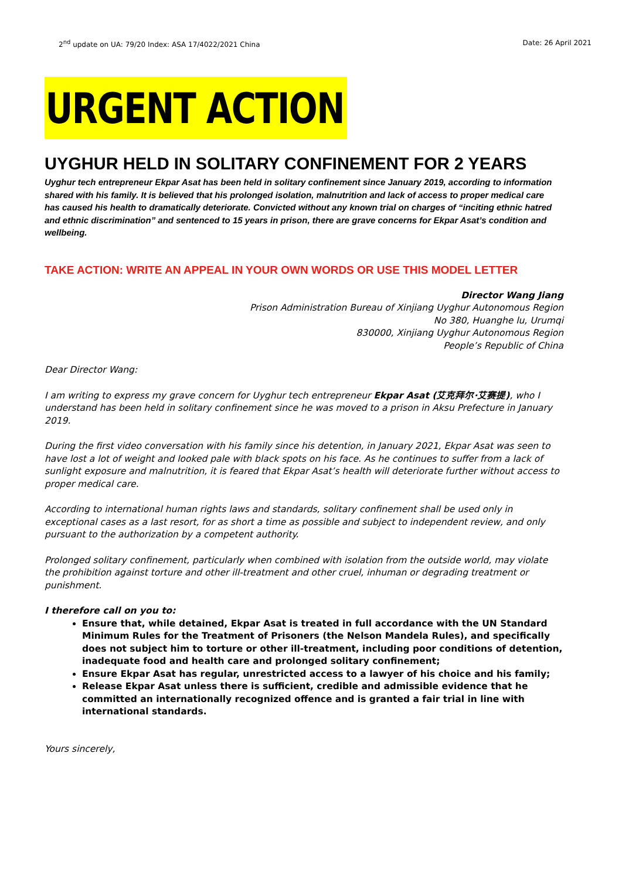2<sup>nd</sup> update on UA: 79/20 Index: ASA 17/4022/2021 China Date: 26 April 2021
URGENT ACTION
UYGHUR HELD IN SOLITARY CONFINEMENT FOR 2 YEARS
Uyghur tech entrepreneur Ekpar Asat has been held in solitary confinement since January 2019, according to information shared with his family. It is believed that his prolonged isolation, malnutrition and lack of access to proper medical care has caused his health to dramatically deteriorate. Convicted without any known trial on charges of “inciting ethnic hatred and ethnic discrimination” and sentenced to 15 years in prison, there are grave concerns for Ekpar Asat’s condition and wellbeing.
TAKE ACTION: WRITE AN APPEAL IN YOUR OWN WORDS OR USE THIS MODEL LETTER
Director Wang Jiang
Prison Administration Bureau of Xinjiang Uyghur Autonomous Region
No 380, Huanghe lu, Urumqi
830000, Xinjiang Uyghur Autonomous Region
People’s Republic of China
Dear Director Wang:
I am writing to express my grave concern for Uyghur tech entrepreneur Ekpar Asat (艾克拜尔·艾赛提), who I understand has been held in solitary confinement since he was moved to a prison in Aksu Prefecture in January 2019.
During the first video conversation with his family since his detention, in January 2021, Ekpar Asat was seen to have lost a lot of weight and looked pale with black spots on his face. As he continues to suffer from a lack of sunlight exposure and malnutrition, it is feared that Ekpar Asat’s health will deteriorate further without access to proper medical care.
According to international human rights laws and standards, solitary confinement shall be used only in exceptional cases as a last resort, for as short a time as possible and subject to independent review, and only pursuant to the authorization by a competent authority.
Prolonged solitary confinement, particularly when combined with isolation from the outside world, may violate the prohibition against torture and other ill-treatment and other cruel, inhuman or degrading treatment or punishment.
I therefore call on you to:
Ensure that, while detained, Ekpar Asat is treated in full accordance with the UN Standard Minimum Rules for the Treatment of Prisoners (the Nelson Mandela Rules), and specifically does not subject him to torture or other ill-treatment, including poor conditions of detention, inadequate food and health care and prolonged solitary confinement;
Ensure Ekpar Asat has regular, unrestricted access to a lawyer of his choice and his family;
Release Ekpar Asat unless there is sufficient, credible and admissible evidence that he committed an internationally recognized offence and is granted a fair trial in line with international standards.
Yours sincerely,